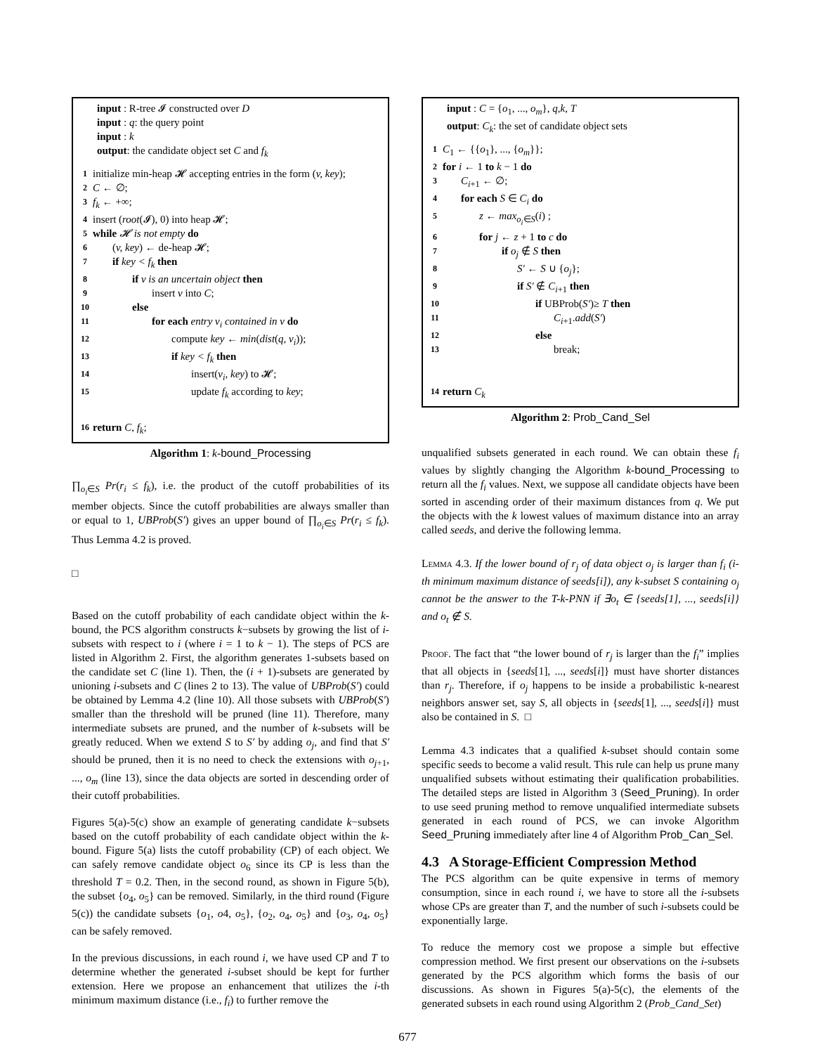input : R-tree 𝓘 constructed over D
input : q: the query point
input : k
output: the candidate object set C and f<sub>k</sub>
1 initialize min-heap 𝓗 accepting entries in the form (v, key);
2 C ← ∅;
3 f<sub>k</sub> ← +∞;
4 insert (root(𝓘), 0) into heap 𝓗;
5 while 𝓗 is not empty do
6 (v, key) ← de-heap 𝓗;
7 if key < f<sub>k</sub> then
8 if v is an uncertain object then
9 insert v into C;
10 else
11 for each entry v<sub>i</sub> contained in v do
12 compute key ← min(dist(q, v<sub>i</sub>));
13 if key < f<sub>k</sub> then
14 insert(v<sub>i</sub>, key) to 𝓗;
15 update f<sub>k</sub> according to key;
16 return C, f<sub>k</sub>;
Algorithm 1: k-bound_Processing
∏<sub>o<sub>i</sub>∈S</sub> Pr(r<sub>i</sub> ≤ f<sub>k</sub>), i.e. the product of the cutoff probabilities of its member objects. Since the cutoff probabilities are always smaller than or equal to 1, UBProb(S′) gives an upper bound of ∏<sub>o<sub>i</sub>∈S</sub> Pr(r<sub>i</sub> ≤ f<sub>k</sub>). Thus Lemma 4.2 is proved.
□
Based on the cutoff probability of each candidate object within the k-bound, the PCS algorithm constructs k−subsets by growing the list of i-subsets with respect to i (where i = 1 to k − 1). The steps of PCS are listed in Algorithm 2. First, the algorithm generates 1-subsets based on the candidate set C (line 1). Then, the (i + 1)-subsets are generated by unioning i-subsets and C (lines 2 to 13). The value of UBProb(S′) could be obtained by Lemma 4.2 (line 10). All those subsets with UBProb(S′) smaller than the threshold will be pruned (line 11). Therefore, many intermediate subsets are pruned, and the number of k-subsets will be greatly reduced. When we extend S to S′ by adding o<sub>j</sub>, and find that S′ should be pruned, then it is no need to check the extensions with o<sub>j+1</sub>, ..., o<sub>m</sub> (line 13), since the data objects are sorted in descending order of their cutoff probabilities.
Figures 5(a)-5(c) show an example of generating candidate k−subsets based on the cutoff probability of each candidate object within the k-bound. Figure 5(a) lists the cutoff probability (CP) of each object. We can safely remove candidate object o<sub>6</sub> since its CP is less than the threshold T = 0.2. Then, in the second round, as shown in Figure 5(b), the subset {o<sub>4</sub>, o<sub>5</sub>} can be removed. Similarly, in the third round (Figure 5(c)) the candidate subsets {o<sub>1</sub>, o4, o<sub>5</sub>}, {o<sub>2</sub>, o<sub>4</sub>, o<sub>5</sub>} and {o<sub>3</sub>, o<sub>4</sub>, o<sub>5</sub>} can be safely removed.
In the previous discussions, in each round i, we have used CP and T to determine whether the generated i-subset should be kept for further extension. Here we propose an enhancement that utilizes the i-th minimum maximum distance (i.e., f<sub>i</sub>) to further remove the
input : C = {o<sub>1</sub>, ..., o<sub>m</sub>}, q,k, T
output: C<sub>k</sub>: the set of candidate object sets
1 C<sub>1</sub> ← {{o<sub>1</sub>}, ..., {o<sub>m</sub>}};
2 for i ← 1 to k − 1 do
3 C<sub>i+1</sub> ← ∅;
4 for each S ∈ C<sub>i</sub> do
5 z ← max<sub>o<sub>i</sub>∈S</sub>(i) ;
6 for j ← z + 1 to c do
7 if o<sub>j</sub> ∉ S then
8 S′ ← S ∪ {o<sub>j</sub>};
9 if S′ ∉ C<sub>i+1</sub> then
10 if UBProb(S′)≥ T then
11 C<sub>i+1</sub>.add(S′)
12 else
13 break;
14 return C<sub>k</sub>
Algorithm 2: Prob_Cand_Sel
unqualified subsets generated in each round. We can obtain these f<sub>i</sub> values by slightly changing the Algorithm k-bound_Processing to return all the f<sub>i</sub> values. Next, we suppose all candidate objects have been sorted in ascending order of their maximum distances from q. We put the objects with the k lowest values of maximum distance into an array called seeds, and derive the following lemma.
Lemma 4.3. If the lower bound of r<sub>j</sub> of data object o<sub>j</sub> is larger than f<sub>i</sub> (i-th minimum maximum distance of seeds[i]), any k-subset S containing o<sub>j</sub> cannot be the answer to the T-k-PNN if ∃o<sub>t</sub> ∈ {seeds[1], ..., seeds[i]} and o<sub>t</sub> ∉ S.
Proof. The fact that “the lower bound of r<sub>j</sub> is larger than the f<sub>i</sub>” implies that all objects in {seeds[1], ..., seeds[i]} must have shorter distances than r<sub>j</sub>. Therefore, if o<sub>j</sub> happens to be inside a probabilistic k-nearest neighbors answer set, say S, all objects in {seeds[1], ..., seeds[i]} must also be contained in S. □
Lemma 4.3 indicates that a qualified k-subset should contain some specific seeds to become a valid result. This rule can help us prune many unqualified subsets without estimating their qualification probabilities. The detailed steps are listed in Algorithm 3 (Seed_Pruning). In order to use seed pruning method to remove unqualified intermediate subsets generated in each round of PCS, we can invoke Algorithm Seed_Pruning immediately after line 4 of Algorithm Prob_Can_Sel.
4.3 A Storage-Efficient Compression Method
The PCS algorithm can be quite expensive in terms of memory consumption, since in each round i, we have to store all the i-subsets whose CPs are greater than T, and the number of such i-subsets could be exponentially large.
To reduce the memory cost we propose a simple but effective compression method. We first present our observations on the i-subsets generated by the PCS algorithm which forms the basis of our discussions. As shown in Figures 5(a)-5(c), the elements of the generated subsets in each round using Algorithm 2 (Prob_Cand_Set)
677